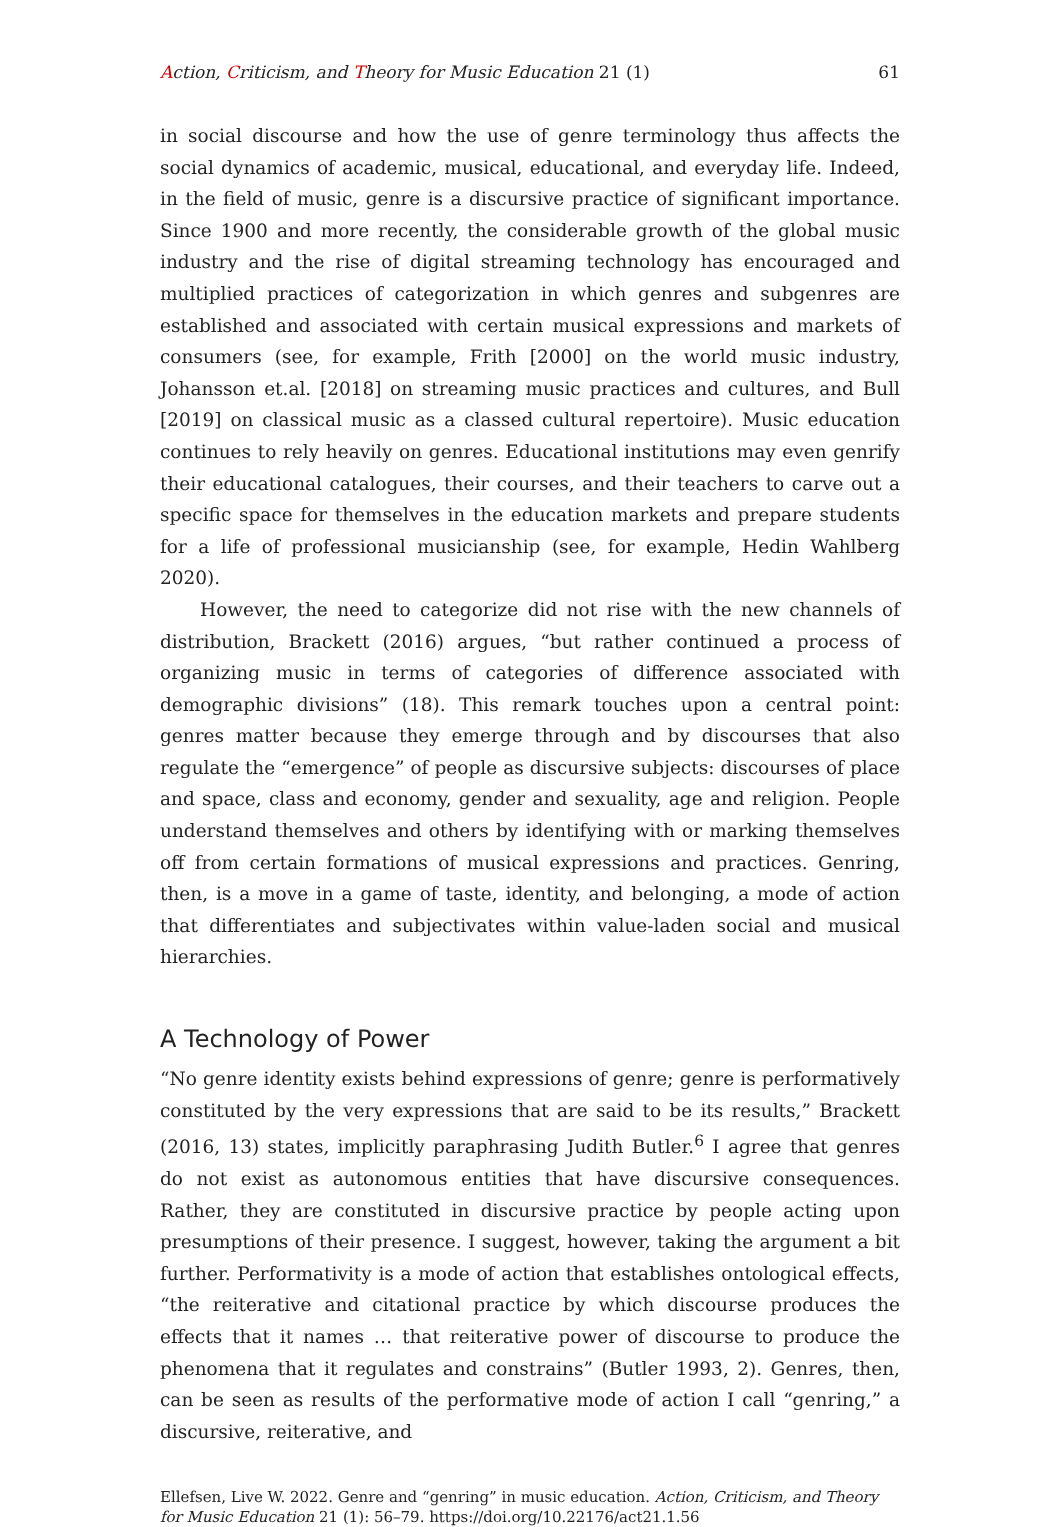Action, Criticism, and Theory for Music Education 21 (1)
61
in social discourse and how the use of genre terminology thus affects the social dynamics of academic, musical, educational, and everyday life. Indeed, in the field of music, genre is a discursive practice of significant importance. Since 1900 and more recently, the considerable growth of the global music industry and the rise of digital streaming technology has encouraged and multiplied practices of categorization in which genres and subgenres are established and associated with certain musical expressions and markets of consumers (see, for example, Frith [2000] on the world music industry, Johansson et.al. [2018] on streaming music practices and cultures, and Bull [2019] on classical music as a classed cultural repertoire). Music education continues to rely heavily on genres. Educational institutions may even genrify their educational catalogues, their courses, and their teachers to carve out a specific space for themselves in the education markets and prepare students for a life of professional musicianship (see, for example, Hedin Wahlberg 2020).
However, the need to categorize did not rise with the new channels of distribution, Brackett (2016) argues, “but rather continued a process of organizing music in terms of categories of difference associated with demographic divisions” (18). This remark touches upon a central point: genres matter because they emerge through and by discourses that also regulate the “emergence” of people as discursive subjects: discourses of place and space, class and economy, gender and sexuality, age and religion. People understand themselves and others by identifying with or marking themselves off from certain formations of musical expressions and practices. Genring, then, is a move in a game of taste, identity, and belonging, a mode of action that differentiates and subjectivates within value-laden social and musical hierarchies.
A Technology of Power
“No genre identity exists behind expressions of genre; genre is performatively constituted by the very expressions that are said to be its results,” Brackett (2016, 13) states, implicitly paraphrasing Judith Butler.<sup>6</sup> I agree that genres do not exist as autonomous entities that have discursive consequences. Rather, they are constituted in discursive practice by people acting upon presumptions of their presence. I suggest, however, taking the argument a bit further. Performativity is a mode of action that establishes ontological effects, “the reiterative and citational practice by which discourse produces the effects that it names … that reiterative power of discourse to produce the phenomena that it regulates and constrains” (Butler 1993, 2). Genres, then, can be seen as results of the performative mode of action I call “genring,” a discursive, reiterative, and
Ellefsen, Live W. 2022. Genre and “genring” in music education. Action, Criticism, and Theory for Music Education 21 (1): 56–79. https://doi.org/10.22176/act21.1.56